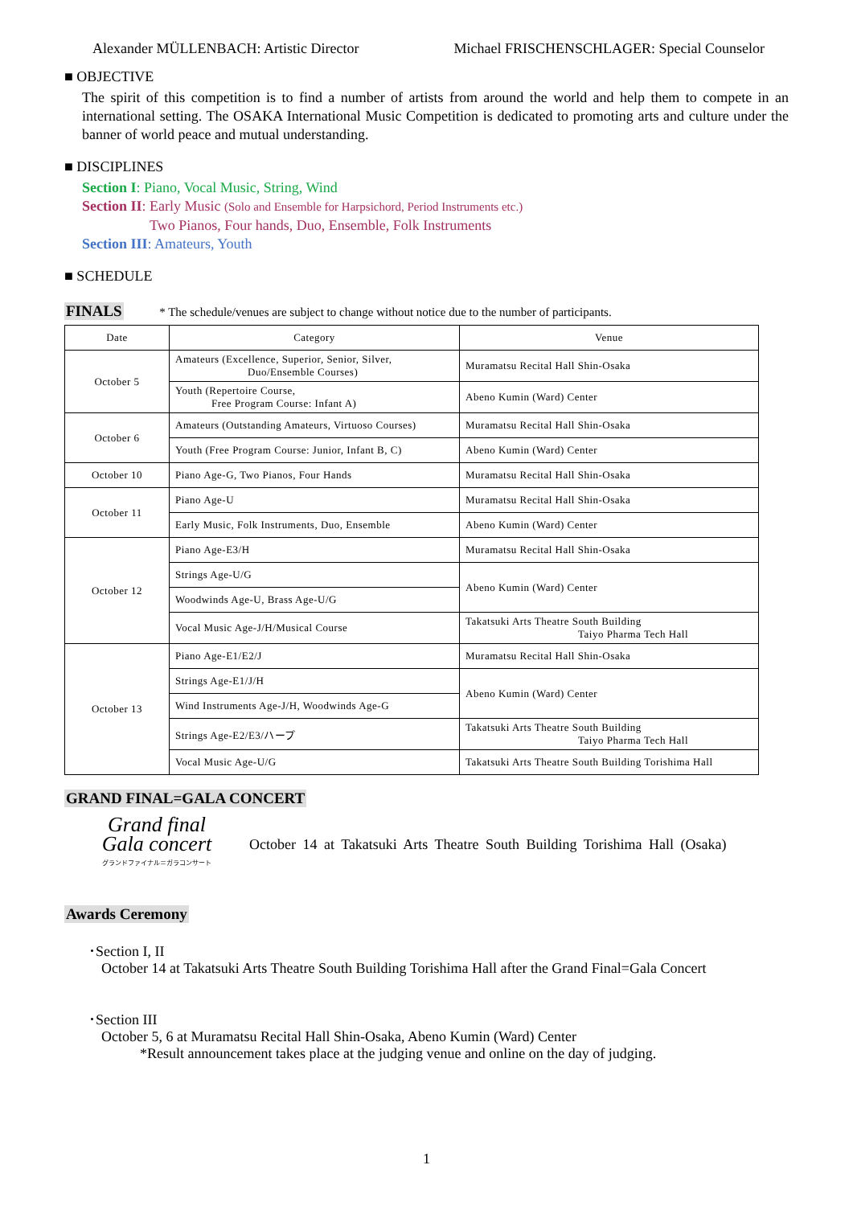Alexander MÜLLENBACH: Artistic Director Michael FRISCHENSCHLAGER: Special Counselor
■ OBJECTIVE
The spirit of this competition is to find a number of artists from around the world and help them to compete in an international setting. The OSAKA International Music Competition is dedicated to promoting arts and culture under the banner of world peace and mutual understanding.
■ DISCIPLINES
Section I: Piano, Vocal Music, String, Wind
Section II: Early Music (Solo and Ensemble for Harpsichord, Period Instruments etc.)
Two Pianos, Four hands, Duo, Ensemble, Folk Instruments
Section III: Amateurs, Youth
■ SCHEDULE
FINALS * The schedule/venues are subject to change without notice due to the number of participants.
| Date | Category | Venue |
| --- | --- | --- |
| October 5 | Amateurs (Excellence, Superior, Senior, Silver, Duo/Ensemble Courses) | Muramatsu Recital Hall Shin-Osaka |
| | Youth (Repertoire Course, Free Program Course: Infant A) | Abeno Kumin (Ward) Center |
| October 6 | Amateurs (Outstanding Amateurs, Virtuoso Courses) | Muramatsu Recital Hall Shin-Osaka |
| | Youth (Free Program Course: Junior, Infant B, C) | Abeno Kumin (Ward) Center |
| October 10 | Piano Age-G, Two Pianos, Four Hands | Muramatsu Recital Hall Shin-Osaka |
| October 11 | Piano Age-U | Muramatsu Recital Hall Shin-Osaka |
| | Early Music, Folk Instruments, Duo, Ensemble | Abeno Kumin (Ward) Center |
| October 12 | Piano Age-E3/H | Muramatsu Recital Hall Shin-Osaka |
| | Strings Age-U/G | Abeno Kumin (Ward) Center |
| | Woodwinds Age-U, Brass Age-U/G | |
| | Vocal Music Age-J/H/Musical Course | Takatsuki Arts Theatre South Building Taiyo Pharma Tech Hall |
| October 13 | Piano Age-E1/E2/J | Muramatsu Recital Hall Shin-Osaka |
| | Strings Age-E1/J/H | Abeno Kumin (Ward) Center |
| | Wind Instruments Age-J/H, Woodwinds Age-G | |
| | Strings Age-E2/E3/ハープ | Takatsuki Arts Theatre South Building Taiyo Pharma Tech Hall |
| | Vocal Music Age-U/G | Takatsuki Arts Theatre South Building Torishima Hall |
GRAND FINAL=GALA CONCERT
Grand final
Gala concert
グランドファイナル＝ガラコンサート
October 14 at Takatsuki Arts Theatre South Building Torishima Hall (Osaka)
Awards Ceremony
･Section I, II
October 14 at Takatsuki Arts Theatre South Building Torishima Hall after the Grand Final=Gala Concert
･Section III
October 5, 6 at Muramatsu Recital Hall Shin-Osaka, Abeno Kumin (Ward) Center
*Result announcement takes place at the judging venue and online on the day of judging.
1